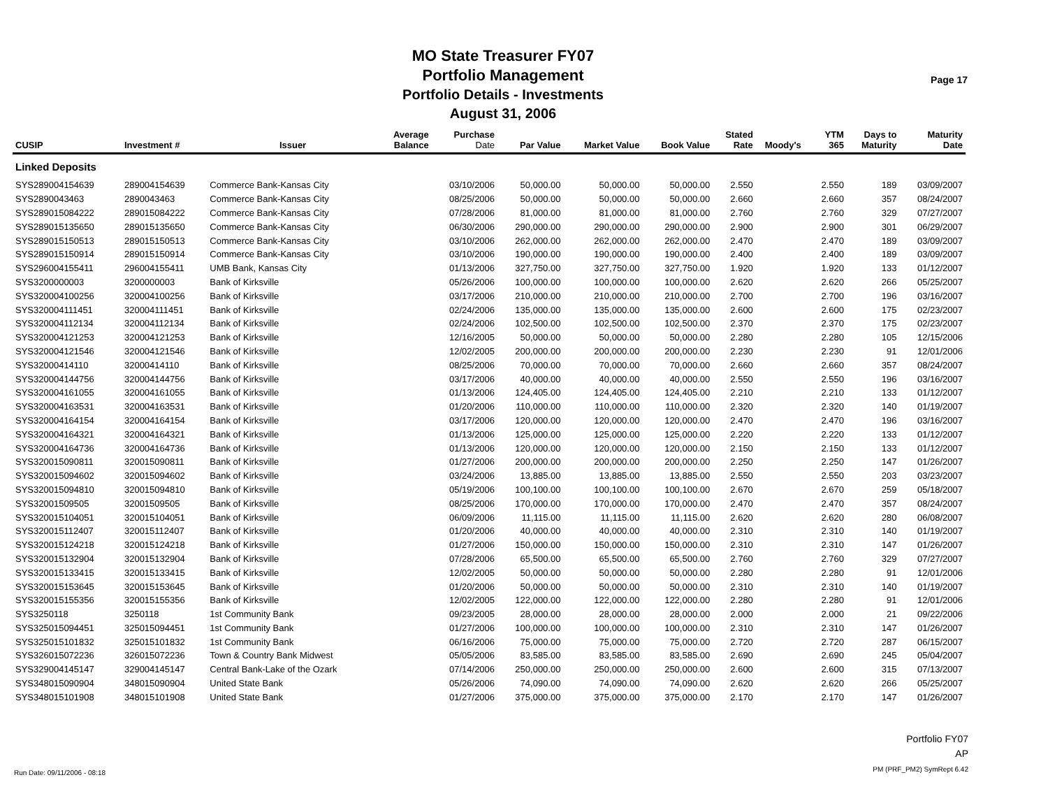MO State Treasurer FY07
Portfolio Management
Portfolio Details - Investments
August 31, 2006
Page 17
| CUSIP | Investment # | Issuer | Average Balance | Purchase Date | Par Value | Market Value | Book Value | Stated Rate | Moody's | YTM 365 | Days to Maturity | Maturity Date |
| --- | --- | --- | --- | --- | --- | --- | --- | --- | --- | --- | --- | --- |
| Linked Deposits | | | | | | | | | | | | |
| SYS289004154639 | 289004154639 | Commerce Bank-Kansas City | | 03/10/2006 | 50,000.00 | 50,000.00 | 50,000.00 | 2.550 | | 2.550 | 189 | 03/09/2007 |
| SYS2890043463 | 2890043463 | Commerce Bank-Kansas City | | 08/25/2006 | 50,000.00 | 50,000.00 | 50,000.00 | 2.660 | | 2.660 | 357 | 08/24/2007 |
| SYS289015084222 | 289015084222 | Commerce Bank-Kansas City | | 07/28/2006 | 81,000.00 | 81,000.00 | 81,000.00 | 2.760 | | 2.760 | 329 | 07/27/2007 |
| SYS289015135650 | 289015135650 | Commerce Bank-Kansas City | | 06/30/2006 | 290,000.00 | 290,000.00 | 290,000.00 | 2.900 | | 2.900 | 301 | 06/29/2007 |
| SYS289015150513 | 289015150513 | Commerce Bank-Kansas City | | 03/10/2006 | 262,000.00 | 262,000.00 | 262,000.00 | 2.470 | | 2.470 | 189 | 03/09/2007 |
| SYS289015150914 | 289015150914 | Commerce Bank-Kansas City | | 03/10/2006 | 190,000.00 | 190,000.00 | 190,000.00 | 2.400 | | 2.400 | 189 | 03/09/2007 |
| SYS296004155411 | 296004155411 | UMB Bank, Kansas City | | 01/13/2006 | 327,750.00 | 327,750.00 | 327,750.00 | 1.920 | | 1.920 | 133 | 01/12/2007 |
| SYS3200000003 | 3200000003 | Bank of Kirksville | | 05/26/2006 | 100,000.00 | 100,000.00 | 100,000.00 | 2.620 | | 2.620 | 266 | 05/25/2007 |
| SYS320004100256 | 320004100256 | Bank of Kirksville | | 03/17/2006 | 210,000.00 | 210,000.00 | 210,000.00 | 2.700 | | 2.700 | 196 | 03/16/2007 |
| SYS320004111451 | 320004111451 | Bank of Kirksville | | 02/24/2006 | 135,000.00 | 135,000.00 | 135,000.00 | 2.600 | | 2.600 | 175 | 02/23/2007 |
| SYS320004112134 | 320004112134 | Bank of Kirksville | | 02/24/2006 | 102,500.00 | 102,500.00 | 102,500.00 | 2.370 | | 2.370 | 175 | 02/23/2007 |
| SYS320004121253 | 320004121253 | Bank of Kirksville | | 12/16/2005 | 50,000.00 | 50,000.00 | 50,000.00 | 2.280 | | 2.280 | 105 | 12/15/2006 |
| SYS320004121546 | 320004121546 | Bank of Kirksville | | 12/02/2005 | 200,000.00 | 200,000.00 | 200,000.00 | 2.230 | | 2.230 | 91 | 12/01/2006 |
| SYS32000414110 | 32000414110 | Bank of Kirksville | | 08/25/2006 | 70,000.00 | 70,000.00 | 70,000.00 | 2.660 | | 2.660 | 357 | 08/24/2007 |
| SYS320004144756 | 320004144756 | Bank of Kirksville | | 03/17/2006 | 40,000.00 | 40,000.00 | 40,000.00 | 2.550 | | 2.550 | 196 | 03/16/2007 |
| SYS320004161055 | 320004161055 | Bank of Kirksville | | 01/13/2006 | 124,405.00 | 124,405.00 | 124,405.00 | 2.210 | | 2.210 | 133 | 01/12/2007 |
| SYS320004163531 | 320004163531 | Bank of Kirksville | | 01/20/2006 | 110,000.00 | 110,000.00 | 110,000.00 | 2.320 | | 2.320 | 140 | 01/19/2007 |
| SYS320004164154 | 320004164154 | Bank of Kirksville | | 03/17/2006 | 120,000.00 | 120,000.00 | 120,000.00 | 2.470 | | 2.470 | 196 | 03/16/2007 |
| SYS320004164321 | 320004164321 | Bank of Kirksville | | 01/13/2006 | 125,000.00 | 125,000.00 | 125,000.00 | 2.220 | | 2.220 | 133 | 01/12/2007 |
| SYS320004164736 | 320004164736 | Bank of Kirksville | | 01/13/2006 | 120,000.00 | 120,000.00 | 120,000.00 | 2.150 | | 2.150 | 133 | 01/12/2007 |
| SYS320015090811 | 320015090811 | Bank of Kirksville | | 01/27/2006 | 200,000.00 | 200,000.00 | 200,000.00 | 2.250 | | 2.250 | 147 | 01/26/2007 |
| SYS320015094602 | 320015094602 | Bank of Kirksville | | 03/24/2006 | 13,885.00 | 13,885.00 | 13,885.00 | 2.550 | | 2.550 | 203 | 03/23/2007 |
| SYS320015094810 | 320015094810 | Bank of Kirksville | | 05/19/2006 | 100,100.00 | 100,100.00 | 100,100.00 | 2.670 | | 2.670 | 259 | 05/18/2007 |
| SYS32001509505 | 32001509505 | Bank of Kirksville | | 08/25/2006 | 170,000.00 | 170,000.00 | 170,000.00 | 2.470 | | 2.470 | 357 | 08/24/2007 |
| SYS320015104051 | 320015104051 | Bank of Kirksville | | 06/09/2006 | 11,115.00 | 11,115.00 | 11,115.00 | 2.620 | | 2.620 | 280 | 06/08/2007 |
| SYS320015112407 | 320015112407 | Bank of Kirksville | | 01/20/2006 | 40,000.00 | 40,000.00 | 40,000.00 | 2.310 | | 2.310 | 140 | 01/19/2007 |
| SYS320015124218 | 320015124218 | Bank of Kirksville | | 01/27/2006 | 150,000.00 | 150,000.00 | 150,000.00 | 2.310 | | 2.310 | 147 | 01/26/2007 |
| SYS320015132904 | 320015132904 | Bank of Kirksville | | 07/28/2006 | 65,500.00 | 65,500.00 | 65,500.00 | 2.760 | | 2.760 | 329 | 07/27/2007 |
| SYS320015133415 | 320015133415 | Bank of Kirksville | | 12/02/2005 | 50,000.00 | 50,000.00 | 50,000.00 | 2.280 | | 2.280 | 91 | 12/01/2006 |
| SYS320015153645 | 320015153645 | Bank of Kirksville | | 01/20/2006 | 50,000.00 | 50,000.00 | 50,000.00 | 2.310 | | 2.310 | 140 | 01/19/2007 |
| SYS320015155356 | 320015155356 | Bank of Kirksville | | 12/02/2005 | 122,000.00 | 122,000.00 | 122,000.00 | 2.280 | | 2.280 | 91 | 12/01/2006 |
| SYS3250118 | 3250118 | 1st Community Bank | | 09/23/2005 | 28,000.00 | 28,000.00 | 28,000.00 | 2.000 | | 2.000 | 21 | 09/22/2006 |
| SYS325015094451 | 325015094451 | 1st Community Bank | | 01/27/2006 | 100,000.00 | 100,000.00 | 100,000.00 | 2.310 | | 2.310 | 147 | 01/26/2007 |
| SYS325015101832 | 325015101832 | 1st Community Bank | | 06/16/2006 | 75,000.00 | 75,000.00 | 75,000.00 | 2.720 | | 2.720 | 287 | 06/15/2007 |
| SYS326015072236 | 326015072236 | Town & Country Bank Midwest | | 05/05/2006 | 83,585.00 | 83,585.00 | 83,585.00 | 2.690 | | 2.690 | 245 | 05/04/2007 |
| SYS329004145147 | 329004145147 | Central Bank-Lake of the Ozark | | 07/14/2006 | 250,000.00 | 250,000.00 | 250,000.00 | 2.600 | | 2.600 | 315 | 07/13/2007 |
| SYS348015090904 | 348015090904 | United State Bank | | 05/26/2006 | 74,090.00 | 74,090.00 | 74,090.00 | 2.620 | | 2.620 | 266 | 05/25/2007 |
| SYS348015101908 | 348015101908 | United State Bank | | 01/27/2006 | 375,000.00 | 375,000.00 | 375,000.00 | 2.170 | | 2.170 | 147 | 01/26/2007 |
Run Date: 09/11/2006 - 08:18
Portfolio FY07
AP
PM (PRF_PM2) SymRept 6.42